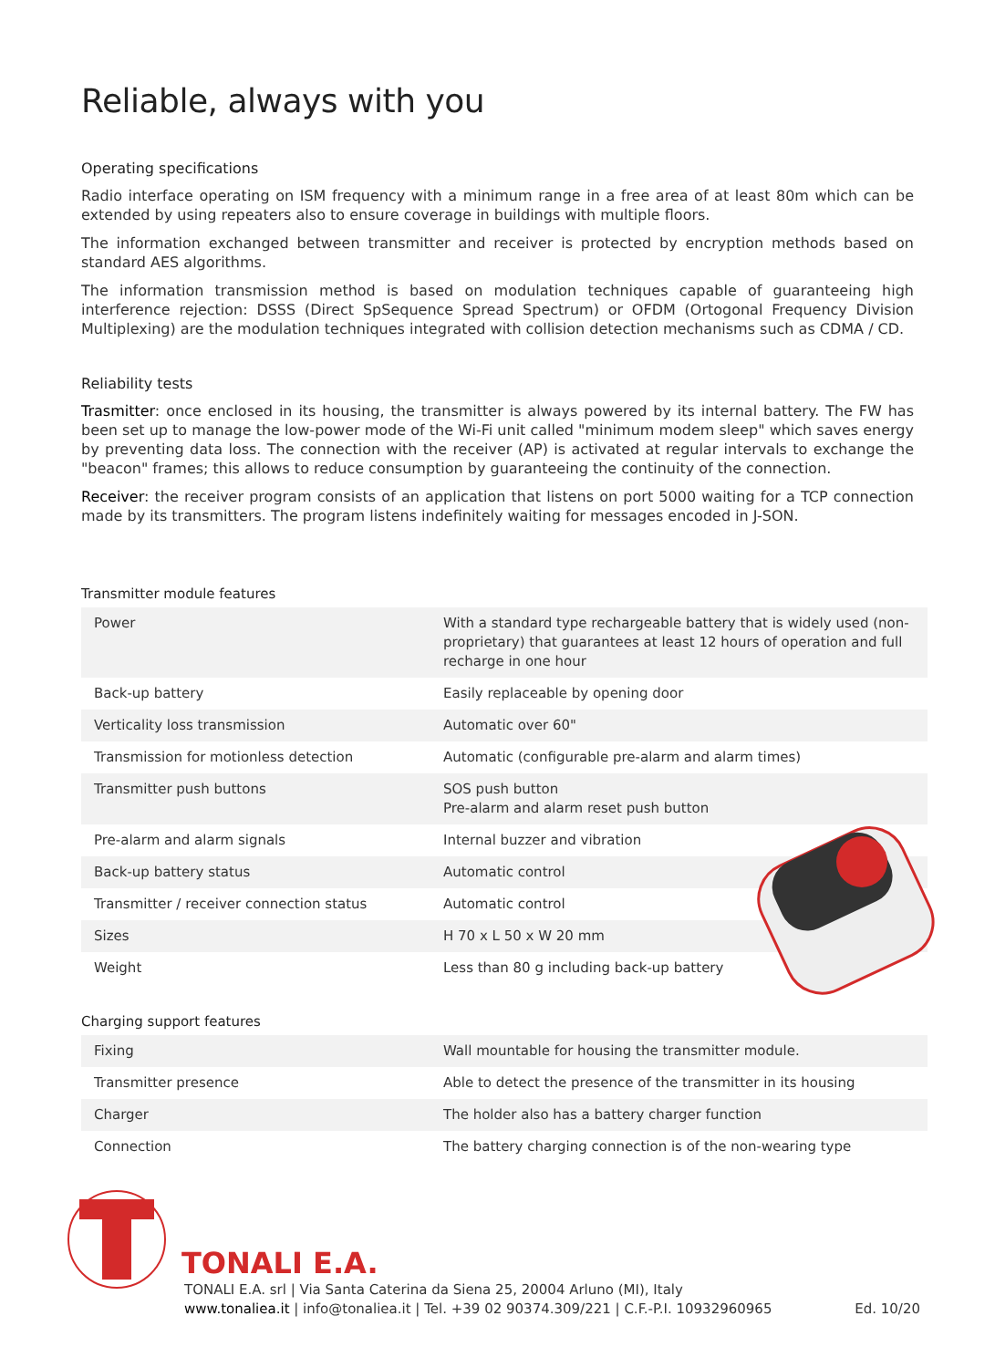Reliable, always with you
Operating specifications
Radio interface operating on ISM frequency with a minimum range in a free area of at least 80m which can be extended by using repeaters also to ensure coverage in buildings with multiple floors.
The information exchanged between transmitter and receiver is protected by encryption methods based on standard AES algorithms.
The information transmission method is based on modulation techniques capable of guaranteeing high interference rejection: DSSS (Direct SpSequence Spread Spectrum) or OFDM (Ortogonal Frequency Division Multiplexing) are the modulation techniques integrated with collision detection mechanisms such as CDMA / CD.
Reliability tests
Trasmitter: once enclosed in its housing, the transmitter is always powered by its internal battery. The FW has been set up to manage the low-power mode of the Wi-Fi unit called "minimum modem sleep" which saves energy by preventing data loss. The connection with the receiver (AP) is activated at regular intervals to exchange the "beacon" frames; this allows to reduce consumption by guaranteeing the continuity of the connection.
Receiver: the receiver program consists of an application that listens on port 5000 waiting for a TCP connection made by its transmitters. The program listens indefinitely waiting for messages encoded in J-SON.
Transmitter module features
| Power | With a standard type rechargeable battery that is widely used (non-proprietary) that guarantees at least 12 hours of operation and full recharge in one hour |
| Back-up battery | Easily replaceable by opening door |
| Verticality loss transmission | Automatic over 60" |
| Transmission for motionless detection | Automatic (configurable pre-alarm and alarm times) |
| Transmitter push buttons | SOS push button Pre-alarm and alarm reset push button |
| Pre-alarm and alarm signals | Internal buzzer and vibration |
| Back-up battery status | Automatic control |
| Transmitter / receiver connection status | Automatic control |
| Sizes | H 70 x L 50 x W 20 mm |
| Weight | Less than 80 g including back-up battery |
Charging support features
| Fixing | Wall mountable for housing the transmitter module. |
| Transmitter presence | Able to detect the presence of the transmitter in its housing |
| Charger | The holder also has a battery charger function |
| Connection | The battery charging connection is of the non-wearing type |
TONALI E.A.
TONALI E.A. srl | Via Santa Caterina da Siena 25, 20004 Arluno (MI), Italy
www.tonaliea.it | info@tonaliea.it | Tel. +39 02 90374.309/221 | C.F.-P.I. 10932960965 Ed. 10/20